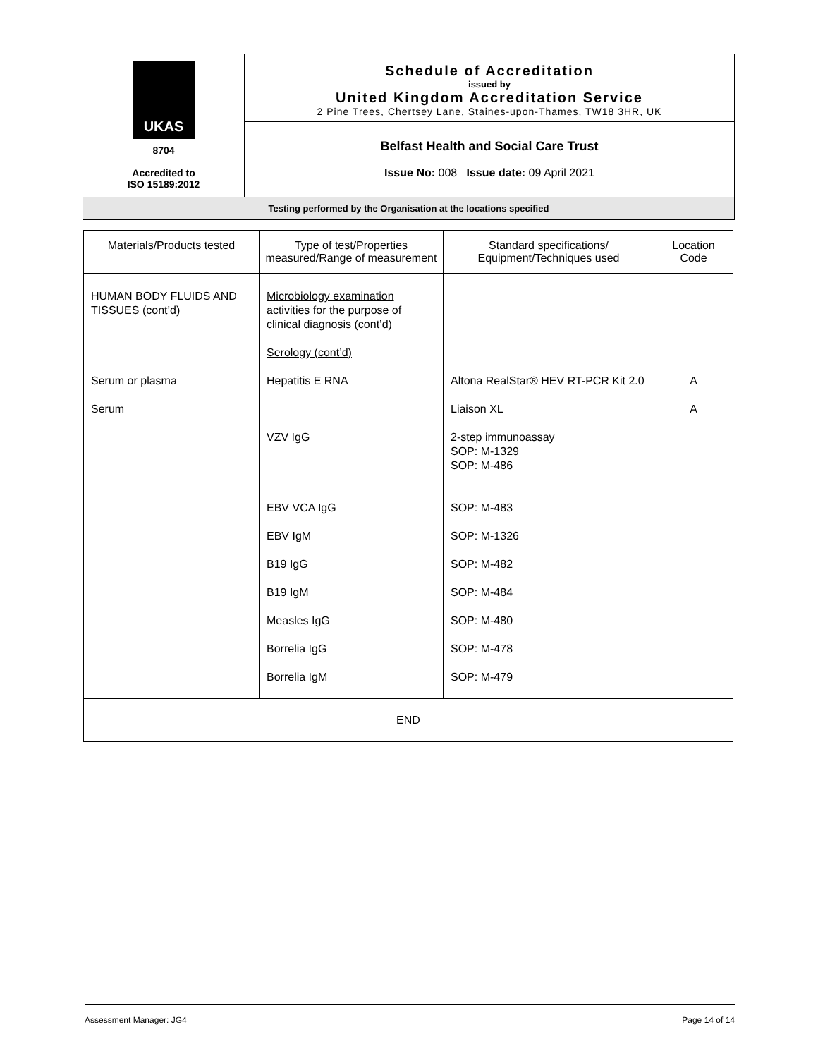| UKAS 8704 Accredited to ISO 15189:2012 | Schedule of Accreditation issued by United Kingdom Accreditation Service 2 Pine Trees, Chertsey Lane, Staines-upon-Thames, TW18 3HR, UK |
| | Belfast Health and Social Care Trust Issue No: 008 Issue date: 09 April 2021 |
| Testing performed by the Organisation at the locations specified | |
| Materials/Products tested | Type of test/Properties measured/Range of measurement | Standard specifications/ Equipment/Techniques used | Location Code |
| --- | --- | --- | --- |
| HUMAN BODY FLUIDS AND TISSUES (cont’d) | Microbiology examination activities for the purpose of clinical diagnosis (cont’d) Serology (cont’d) | | |
| Serum or plasma | Hepatitis E RNA | Altona RealStar® HEV RT-PCR Kit 2.0 | A |
| Serum | | Liaison XL | A |
| | VZV IgG | 2-step immunoassay SOP: M-1329 SOP: M-486 | |
| | EBV VCA IgG | SOP: M-483 | |
| | EBV IgM | SOP: M-1326 | |
| | B19 IgG | SOP: M-482 | |
| | B19 IgM | SOP: M-484 | |
| | Measles IgG | SOP: M-480 | |
| | Borrelia IgG | SOP: M-478 | |
| | Borrelia IgM | SOP: M-479 | |
| END | | | |
Assessment Manager: JG4 Page 14 of 14